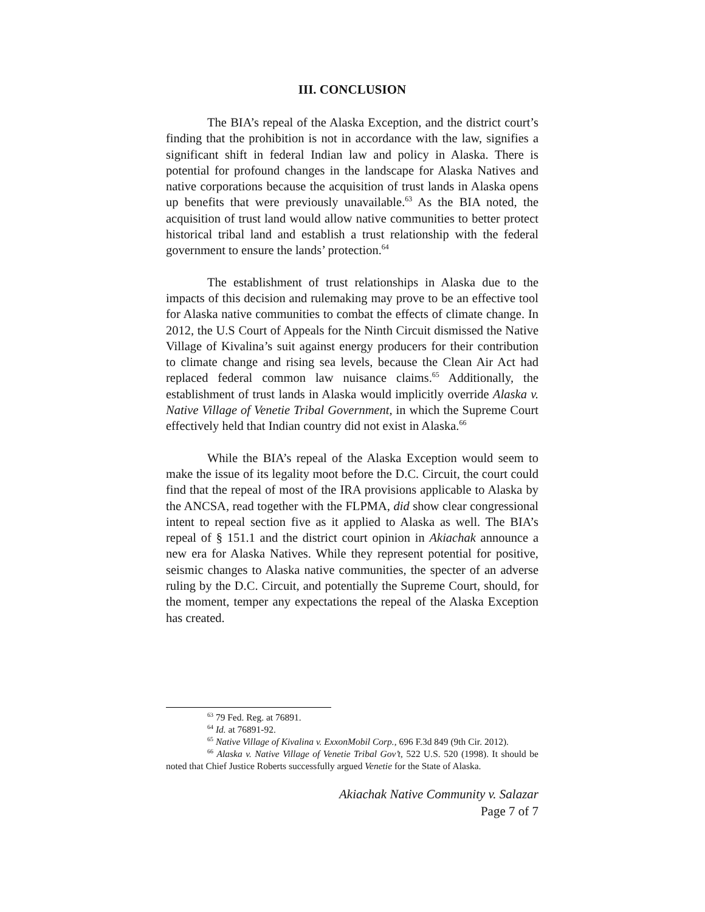III. CONCLUSION
The BIA’s repeal of the Alaska Exception, and the district court’s finding that the prohibition is not in accordance with the law, signifies a significant shift in federal Indian law and policy in Alaska. There is potential for profound changes in the landscape for Alaska Natives and native corporations because the acquisition of trust lands in Alaska opens up benefits that were previously unavailable.<sup>63</sup> As the BIA noted, the acquisition of trust land would allow native communities to better protect historical tribal land and establish a trust relationship with the federal government to ensure the lands’ protection.<sup>64</sup>
The establishment of trust relationships in Alaska due to the impacts of this decision and rulemaking may prove to be an effective tool for Alaska native communities to combat the effects of climate change. In 2012, the U.S Court of Appeals for the Ninth Circuit dismissed the Native Village of Kivalina’s suit against energy producers for their contribution to climate change and rising sea levels, because the Clean Air Act had replaced federal common law nuisance claims.<sup>65</sup> Additionally, the establishment of trust lands in Alaska would implicitly override Alaska v. Native Village of Venetie Tribal Government, in which the Supreme Court effectively held that Indian country did not exist in Alaska.<sup>66</sup>
While the BIA’s repeal of the Alaska Exception would seem to make the issue of its legality moot before the D.C. Circuit, the court could find that the repeal of most of the IRA provisions applicable to Alaska by the ANCSA, read together with the FLPMA, did show clear congressional intent to repeal section five as it applied to Alaska as well. The BIA’s repeal of § 151.1 and the district court opinion in Akiachak announce a new era for Alaska Natives. While they represent potential for positive, seismic changes to Alaska native communities, the specter of an adverse ruling by the D.C. Circuit, and potentially the Supreme Court, should, for the moment, temper any expectations the repeal of the Alaska Exception has created.
<sup>63</sup> 79 Fed. Reg. at 76891.
<sup>64</sup> Id. at 76891-92.
<sup>65</sup> Native Village of Kivalina v. ExxonMobil Corp., 696 F.3d 849 (9th Cir. 2012).
<sup>66</sup> Alaska v. Native Village of Venetie Tribal Gov’t, 522 U.S. 520 (1998). It should be noted that Chief Justice Roberts successfully argued Venetie for the State of Alaska.
Akiachak Native Community v. Salazar
Page 7 of 7